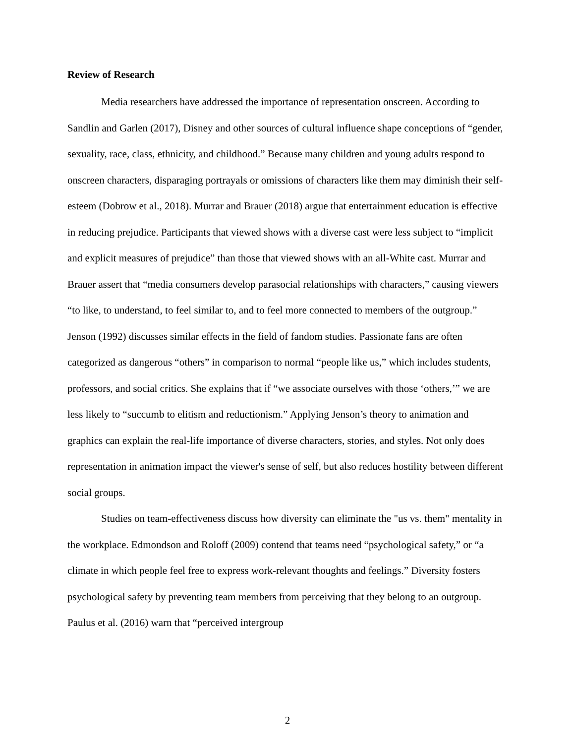Review of Research
Media researchers have addressed the importance of representation onscreen. According to Sandlin and Garlen (2017), Disney and other sources of cultural influence shape conceptions of “gender, sexuality, race, class, ethnicity, and childhood.” Because many children and young adults respond to onscreen characters, disparaging portrayals or omissions of characters like them may diminish their self-esteem (Dobrow et al., 2018). Murrar and Brauer (2018) argue that entertainment education is effective in reducing prejudice. Participants that viewed shows with a diverse cast were less subject to “implicit and explicit measures of prejudice” than those that viewed shows with an all-White cast. Murrar and Brauer assert that “media consumers develop parasocial relationships with characters,” causing viewers “to like, to understand, to feel similar to, and to feel more connected to members of the outgroup.” Jenson (1992) discusses similar effects in the field of fandom studies. Passionate fans are often categorized as dangerous “others” in comparison to normal “people like us,” which includes students, professors, and social critics. She explains that if “we associate ourselves with those ‘others,’” we are less likely to “succumb to elitism and reductionism.” Applying Jenson’s theory to animation and graphics can explain the real-life importance of diverse characters, stories, and styles. Not only does representation in animation impact the viewer's sense of self, but also reduces hostility between different social groups.
Studies on team-effectiveness discuss how diversity can eliminate the "us vs. them" mentality in the workplace. Edmondson and Roloff (2009) contend that teams need “psychological safety,” or “a climate in which people feel free to express work-relevant thoughts and feelings.” Diversity fosters psychological safety by preventing team members from perceiving that they belong to an outgroup. Paulus et al. (2016) warn that “perceived intergroup
2